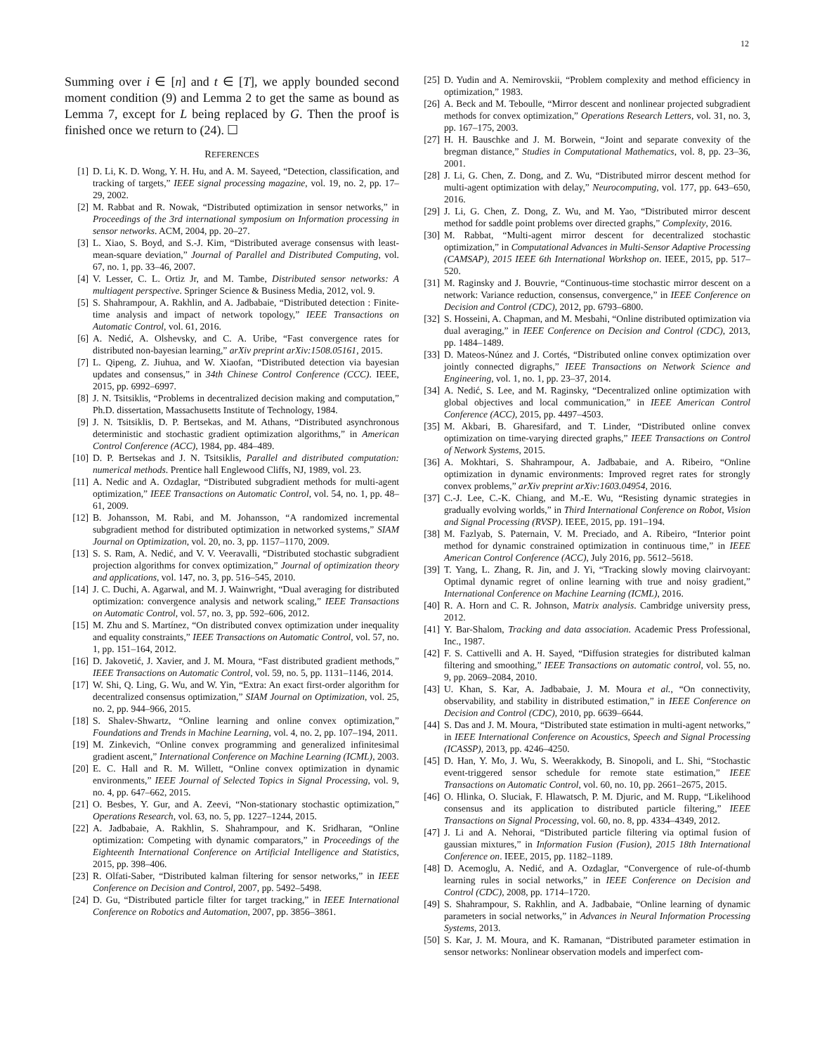12
Summing over i ∈ [n] and t ∈ [T], we apply bounded second moment condition (9) and Lemma 2 to get the same as bound as Lemma 7, except for L being replaced by G. Then the proof is finished once we return to (24). ☐
REFERENCES
[1] D. Li, K. D. Wong, Y. H. Hu, and A. M. Sayeed, “Detection, classification, and tracking of targets,” IEEE signal processing magazine, vol. 19, no. 2, pp. 17–29, 2002.
[2] M. Rabbat and R. Nowak, “Distributed optimization in sensor networks,” in Proceedings of the 3rd international symposium on Information processing in sensor networks. ACM, 2004, pp. 20–27.
[3] L. Xiao, S. Boyd, and S.-J. Kim, “Distributed average consensus with least-mean-square deviation,” Journal of Parallel and Distributed Computing, vol. 67, no. 1, pp. 33–46, 2007.
[4] V. Lesser, C. L. Ortiz Jr, and M. Tambe, Distributed sensor networks: A multiagent perspective. Springer Science & Business Media, 2012, vol. 9.
[5] S. Shahrampour, A. Rakhlin, and A. Jadbabaie, “Distributed detection : Finite-time analysis and impact of network topology,” IEEE Transactions on Automatic Control, vol. 61, 2016.
[6] A. Nedić, A. Olshevsky, and C. A. Uribe, “Fast convergence rates for distributed non-bayesian learning,” arXiv preprint arXiv:1508.05161, 2015.
[7] L. Qipeng, Z. Jiuhua, and W. Xiaofan, “Distributed detection via bayesian updates and consensus,” in 34th Chinese Control Conference (CCC). IEEE, 2015, pp. 6992–6997.
[8] J. N. Tsitsiklis, “Problems in decentralized decision making and computation,” Ph.D. dissertation, Massachusetts Institute of Technology, 1984.
[9] J. N. Tsitsiklis, D. P. Bertsekas, and M. Athans, “Distributed asynchronous deterministic and stochastic gradient optimization algorithms,” in American Control Conference (ACC), 1984, pp. 484–489.
[10] D. P. Bertsekas and J. N. Tsitsiklis, Parallel and distributed computation: numerical methods. Prentice hall Englewood Cliffs, NJ, 1989, vol. 23.
[11] A. Nedic and A. Ozdaglar, “Distributed subgradient methods for multi-agent optimization,” IEEE Transactions on Automatic Control, vol. 54, no. 1, pp. 48–61, 2009.
[12] B. Johansson, M. Rabi, and M. Johansson, “A randomized incremental subgradient method for distributed optimization in networked systems,” SIAM Journal on Optimization, vol. 20, no. 3, pp. 1157–1170, 2009.
[13] S. S. Ram, A. Nedić, and V. V. Veeravalli, “Distributed stochastic subgradient projection algorithms for convex optimization,” Journal of optimization theory and applications, vol. 147, no. 3, pp. 516–545, 2010.
[14] J. C. Duchi, A. Agarwal, and M. J. Wainwright, “Dual averaging for distributed optimization: convergence analysis and network scaling,” IEEE Transactions on Automatic Control, vol. 57, no. 3, pp. 592–606, 2012.
[15] M. Zhu and S. Martínez, “On distributed convex optimization under inequality and equality constraints,” IEEE Transactions on Automatic Control, vol. 57, no. 1, pp. 151–164, 2012.
[16] D. Jakovetić, J. Xavier, and J. M. Moura, “Fast distributed gradient methods,” IEEE Transactions on Automatic Control, vol. 59, no. 5, pp. 1131–1146, 2014.
[17] W. Shi, Q. Ling, G. Wu, and W. Yin, “Extra: An exact first-order algorithm for decentralized consensus optimization,” SIAM Journal on Optimization, vol. 25, no. 2, pp. 944–966, 2015.
[18] S. Shalev-Shwartz, “Online learning and online convex optimization,” Foundations and Trends in Machine Learning, vol. 4, no. 2, pp. 107–194, 2011.
[19] M. Zinkevich, “Online convex programming and generalized infinitesimal gradient ascent,” International Conference on Machine Learning (ICML), 2003.
[20] E. C. Hall and R. M. Willett, “Online convex optimization in dynamic environments,” IEEE Journal of Selected Topics in Signal Processing, vol. 9, no. 4, pp. 647–662, 2015.
[21] O. Besbes, Y. Gur, and A. Zeevi, “Non-stationary stochastic optimization,” Operations Research, vol. 63, no. 5, pp. 1227–1244, 2015.
[22] A. Jadbabaie, A. Rakhlin, S. Shahrampour, and K. Sridharan, “Online optimization: Competing with dynamic comparators,” in Proceedings of the Eighteenth International Conference on Artificial Intelligence and Statistics, 2015, pp. 398–406.
[23] R. Olfati-Saber, “Distributed kalman filtering for sensor networks,” in IEEE Conference on Decision and Control, 2007, pp. 5492–5498.
[24] D. Gu, “Distributed particle filter for target tracking,” in IEEE International Conference on Robotics and Automation, 2007, pp. 3856–3861.
[25] D. Yudin and A. Nemirovskii, “Problem complexity and method efficiency in optimization,” 1983.
[26] A. Beck and M. Teboulle, “Mirror descent and nonlinear projected subgradient methods for convex optimization,” Operations Research Letters, vol. 31, no. 3, pp. 167–175, 2003.
[27] H. H. Bauschke and J. M. Borwein, “Joint and separate convexity of the bregman distance,” Studies in Computational Mathematics, vol. 8, pp. 23–36, 2001.
[28] J. Li, G. Chen, Z. Dong, and Z. Wu, “Distributed mirror descent method for multi-agent optimization with delay,” Neurocomputing, vol. 177, pp. 643–650, 2016.
[29] J. Li, G. Chen, Z. Dong, Z. Wu, and M. Yao, “Distributed mirror descent method for saddle point problems over directed graphs,” Complexity, 2016.
[30] M. Rabbat, “Multi-agent mirror descent for decentralized stochastic optimization,” in Computational Advances in Multi-Sensor Adaptive Processing (CAMSAP), 2015 IEEE 6th International Workshop on. IEEE, 2015, pp. 517–520.
[31] M. Raginsky and J. Bouvrie, “Continuous-time stochastic mirror descent on a network: Variance reduction, consensus, convergence,” in IEEE Conference on Decision and Control (CDC), 2012, pp. 6793–6800.
[32] S. Hosseini, A. Chapman, and M. Mesbahi, “Online distributed optimization via dual averaging,” in IEEE Conference on Decision and Control (CDC), 2013, pp. 1484–1489.
[33] D. Mateos-Núnez and J. Cortés, “Distributed online convex optimization over jointly connected digraphs,” IEEE Transactions on Network Science and Engineering, vol. 1, no. 1, pp. 23–37, 2014.
[34] A. Nedić, S. Lee, and M. Raginsky, “Decentralized online optimization with global objectives and local communication,” in IEEE American Control Conference (ACC), 2015, pp. 4497–4503.
[35] M. Akbari, B. Gharesifard, and T. Linder, “Distributed online convex optimization on time-varying directed graphs,” IEEE Transactions on Control of Network Systems, 2015.
[36] A. Mokhtari, S. Shahrampour, A. Jadbabaie, and A. Ribeiro, “Online optimization in dynamic environments: Improved regret rates for strongly convex problems,” arXiv preprint arXiv:1603.04954, 2016.
[37] C.-J. Lee, C.-K. Chiang, and M.-E. Wu, “Resisting dynamic strategies in gradually evolving worlds,” in Third International Conference on Robot, Vision and Signal Processing (RVSP). IEEE, 2015, pp. 191–194.
[38] M. Fazlyab, S. Paternain, V. M. Preciado, and A. Ribeiro, “Interior point method for dynamic constrained optimization in continuous time,” in IEEE American Control Conference (ACC), July 2016, pp. 5612–5618.
[39] T. Yang, L. Zhang, R. Jin, and J. Yi, “Tracking slowly moving clairvoyant: Optimal dynamic regret of online learning with true and noisy gradient,” International Conference on Machine Learning (ICML), 2016.
[40] R. A. Horn and C. R. Johnson, Matrix analysis. Cambridge university press, 2012.
[41] Y. Bar-Shalom, Tracking and data association. Academic Press Professional, Inc., 1987.
[42] F. S. Cattivelli and A. H. Sayed, “Diffusion strategies for distributed kalman filtering and smoothing,” IEEE Transactions on automatic control, vol. 55, no. 9, pp. 2069–2084, 2010.
[43] U. Khan, S. Kar, A. Jadbabaie, J. M. Moura et al., “On connectivity, observability, and stability in distributed estimation,” in IEEE Conference on Decision and Control (CDC), 2010, pp. 6639–6644.
[44] S. Das and J. M. Moura, “Distributed state estimation in multi-agent networks,” in IEEE International Conference on Acoustics, Speech and Signal Processing (ICASSP), 2013, pp. 4246–4250.
[45] D. Han, Y. Mo, J. Wu, S. Weerakkody, B. Sinopoli, and L. Shi, “Stochastic event-triggered sensor schedule for remote state estimation,” IEEE Transactions on Automatic Control, vol. 60, no. 10, pp. 2661–2675, 2015.
[46] O. Hlinka, O. Sluciak, F. Hlawatsch, P. M. Djuric, and M. Rupp, “Likelihood consensus and its application to distributed particle filtering,” IEEE Transactions on Signal Processing, vol. 60, no. 8, pp. 4334–4349, 2012.
[47] J. Li and A. Nehorai, “Distributed particle filtering via optimal fusion of gaussian mixtures,” in Information Fusion (Fusion), 2015 18th International Conference on. IEEE, 2015, pp. 1182–1189.
[48] D. Acemoglu, A. Nedić, and A. Ozdaglar, “Convergence of rule-of-thumb learning rules in social networks,” in IEEE Conference on Decision and Control (CDC), 2008, pp. 1714–1720.
[49] S. Shahrampour, S. Rakhlin, and A. Jadbabaie, “Online learning of dynamic parameters in social networks,” in Advances in Neural Information Processing Systems, 2013.
[50] S. Kar, J. M. Moura, and K. Ramanan, “Distributed parameter estimation in sensor networks: Nonlinear observation models and imperfect com-